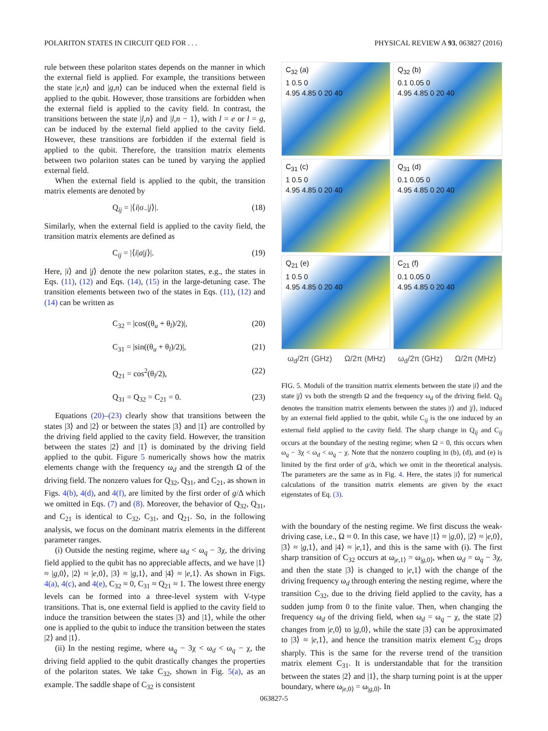POLARITON STATES IN CIRCUIT QED FOR . . . PHYSICAL REVIEW A 93, 063827 (2016)
rule between these polariton states depends on the manner in which the external field is applied. For example, the transitions between the state |e,n⟩ and |g,n⟩ can be induced when the external field is applied to the qubit. However, those transitions are forbidden when the external field is applied to the cavity field. In contrast, the transitions between the state |l,n⟩ and |l,n − 1⟩, with l = e or l = g, can be induced by the external field applied to the cavity field. However, these transitions are forbidden if the external field is applied to the qubit. Therefore, the transition matrix elements between two polariton states can be tuned by varying the applied external field.
When the external field is applied to the qubit, the transition matrix elements are denoted by
Q<sub>ij</sub> = |⟨i|σ<sub>−</sub>|j⟩|. (18)
Similarly, when the external field is applied to the cavity field, the transition matrix elements are defined as
C<sub>ij</sub> = |⟨i|a|j⟩|. (19)
Here, |i⟩ and |j⟩ denote the new polariton states, e.g., the states in Eqs. (11), (12) and Eqs. (14), (15) in the large-detuning case. The transition elements between two of the states in Eqs. (11), (12) and (14) can be written as
C<sub>32</sub> = |cos((θ<sub>u</sub> + θ<sub>l</sub>)/2)|, (20)
C<sub>31</sub> = |sin((θ<sub>u</sub> + θ<sub>l</sub>)/2)|, (21)
Q<sub>21</sub> = cos<sup>2</sup>(θ<sub>l</sub>/2), (22)
Q<sub>31</sub> = Q<sub>32</sub> = C<sub>21</sub> = 0. (23)
Equations (20)–(23) clearly show that transitions between the states |3⟩ and |2⟩ or between the states |3⟩ and |1⟩ are controlled by the driving field applied to the cavity field. However, the transition between the states |2⟩ and |1⟩ is dominated by the driving field applied to the qubit. Figure 5 numerically shows how the matrix elements change with the frequency ω<sub>d</sub> and the strength Ω of the driving field. The nonzero values for Q<sub>32</sub>, Q<sub>31</sub>, and C<sub>21</sub>, as shown in Figs. 4(b), 4(d), and 4(f), are limited by the first order of g/Δ which we omitted in Eqs. (7) and (8). Moreover, the behavior of Q<sub>32</sub>, Q<sub>31</sub>, and C<sub>21</sub> is identical to C<sub>32</sub>, C<sub>31</sub>, and Q<sub>21</sub>. So, in the following analysis, we focus on the dominant matrix elements in the different parameter ranges.
(i) Outside the nesting regime, where ω<sub>d</sub> < ω<sub>q</sub> − 3χ, the driving field applied to the qubit has no appreciable affects, and we have |1⟩ ≈ |g,0⟩, |2⟩ ≈ |e,0⟩, |3⟩ ≈ |g,1⟩, and |4⟩ ≈ |e,1⟩. As shown in Figs. 4(a), 4(c), and 4(e), C<sub>32</sub> ≈ 0, C<sub>31</sub> ≈ Q<sub>21</sub> ≈ 1. The lowest three energy levels can be formed into a three-level system with V-type transitions. That is, one external field is applied to the cavity field to induce the transition between the states |3⟩ and |1⟩, while the other one is applied to the qubit to induce the transition between the states |2⟩ and |1⟩.
(ii) In the nesting regime, where ω<sub>q</sub> − 3χ < ω<sub>d</sub> < ω<sub>q</sub> − χ, the driving field applied to the qubit drastically changes the properties of the polariton states. We take C<sub>32</sub>, shown in Fig. 5(a), as an example. The saddle shape of C<sub>32</sub> is consistent
C<sub>32</sub> (a)
1 0.5 0
4.95 4.85 0 20 40
Q<sub>32</sub> (b)
0.1 0.05 0
4.95 4.85 0 20 40
C<sub>31</sub> (c)
1 0.5 0
4.95 4.85 0 20 40
Q<sub>31</sub> (d)
0.1 0.05 0
4.95 4.85 0 20 40
Q<sub>21</sub> (e)
1 0.5 0
4.95 4.85 0 20 40
C<sub>21</sub> (f)
0.1 0.05 0
4.95 4.85 0 20 40
ω<sub>d</sub>/2π (GHz) Ω/2π (MHz) ω<sub>d</sub>/2π (GHz) Ω/2π (MHz)
FIG. 5. Moduli of the transition matrix elements between the state |i⟩ and the state |j⟩ vs both the strength Ω and the frequency ω<sub>d</sub> of the driving field. Q<sub>ij</sub> denotes the transition matrix elements between the states |i⟩ and |j⟩, induced by an external field applied to the qubit, while C<sub>ij</sub> is the one induced by an external field applied to the cavity field. The sharp change in Q<sub>ij</sub> and C<sub>ij</sub> occurs at the boundary of the nesting regime; when Ω = 0, this occurs when ω<sub>q</sub> − 3χ < ω<sub>d</sub> < ω<sub>q</sub> − χ. Note that the nonzero coupling in (b), (d), and (e) is limited by the first order of g/Δ, which we omit in the theoretical analysis. The parameters are the same as in Fig. 4. Here, the states |i⟩ for numerical calculations of the transition matrix elements are given by the exact eigenstates of Eq. (3).
with the boundary of the nesting regime. We first discuss the weak-driving case, i.e., Ω ≈ 0. In this case, we have |1⟩ ≈ |g,0⟩, |2⟩ ≈ |e,0⟩, |3⟩ ≈ |g,1⟩, and |4⟩ ≈ |e,1⟩, and this is the same with (i). The first sharp transition of C<sub>32</sub> occurs at ω<sub>|e,1⟩</sub> = ω<sub>|g,0⟩</sub>, when ω<sub>d</sub> = ω<sub>q</sub> − 3χ, and then the state |3⟩ is changed to |e,1⟩ with the change of the driving frequency ω<sub>d</sub> through entering the nesting regime, where the transition C<sub>32</sub>, due to the driving field applied to the cavity, has a sudden jump from 0 to the finite value. Then, when changing the frequency ω<sub>d</sub> of the driving field, when ω<sub>d</sub> = ω<sub>q</sub> − χ, the state |2⟩ changes from |e,0⟩ to |g,0⟩, while the state |3⟩ can be approximated to |3⟩ ≈ |e,1⟩, and hence the transition matrix element C<sub>32</sub> drops sharply. This is the same for the reverse trend of the transition matrix element C<sub>31</sub>. It is understandable that for the transition between the states |2⟩ and |1⟩, the sharp turning point is at the upper boundary, where ω<sub>|e,0⟩</sub> = ω<sub>|g,0⟩</sub>. In
063827-5